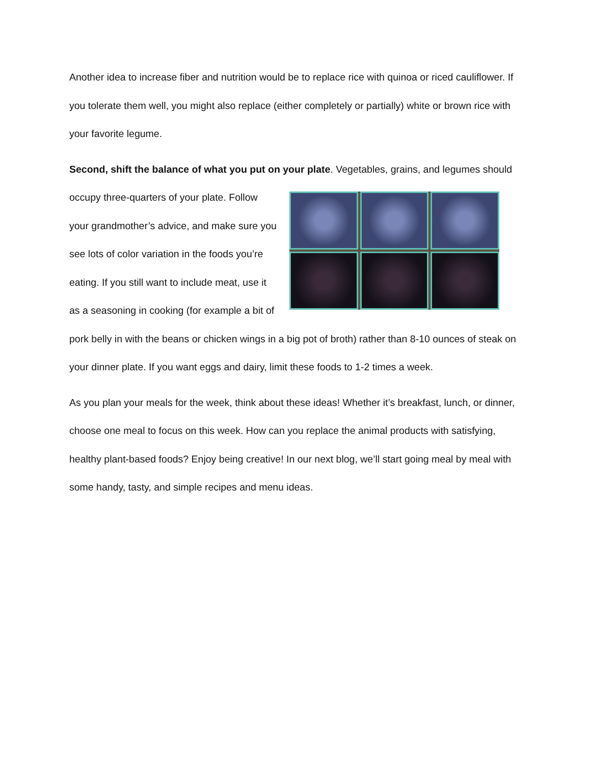Another idea to increase fiber and nutrition would be to replace rice with quinoa or riced cauliflower. If you tolerate them well, you might also replace (either completely or partially) white or brown rice with your favorite legume.
Second, shift the balance of what you put on your plate. Vegetables, grains, and legumes should occupy three-quarters of your plate. Follow your grandmother’s advice, and make sure you see lots of color variation in the foods you’re eating. If you still want to include meat, use it as a seasoning in cooking (for example a bit of pork belly in with the beans or chicken wings in a big pot of broth) rather than 8-10 ounces of steak on your dinner plate. If you want eggs and dairy, limit these foods to 1-2 times a week.
As you plan your meals for the week, think about these ideas! Whether it’s breakfast, lunch, or dinner, choose one meal to focus on this week. How can you replace the animal products with satisfying, healthy plant-based foods? Enjoy being creative! In our next blog, we’ll start going meal by meal with some handy, tasty, and simple recipes and menu ideas.